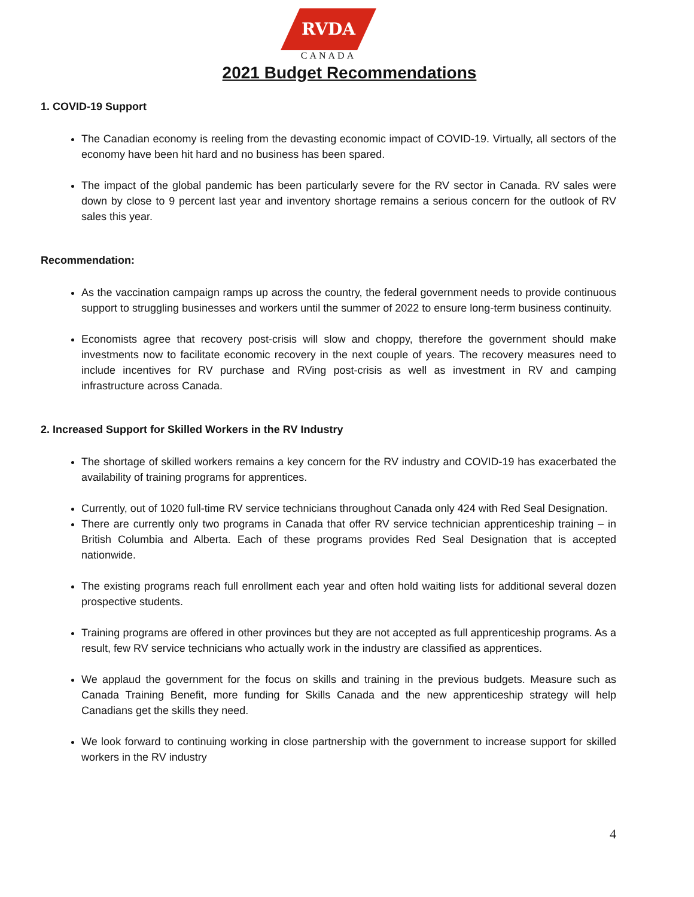RVDA
CANADA
2021 Budget Recommendations
1. COVID-19 Support
The Canadian economy is reeling from the devasting economic impact of COVID-19. Virtually, all sectors of the economy have been hit hard and no business has been spared.
The impact of the global pandemic has been particularly severe for the RV sector in Canada. RV sales were down by close to 9 percent last year and inventory shortage remains a serious concern for the outlook of RV sales this year.
Recommendation:
As the vaccination campaign ramps up across the country, the federal government needs to provide continuous support to struggling businesses and workers until the summer of 2022 to ensure long-term business continuity.
Economists agree that recovery post-crisis will slow and choppy, therefore the government should make investments now to facilitate economic recovery in the next couple of years. The recovery measures need to include incentives for RV purchase and RVing post-crisis as well as investment in RV and camping infrastructure across Canada.
2. Increased Support for Skilled Workers in the RV Industry
The shortage of skilled workers remains a key concern for the RV industry and COVID-19 has exacerbated the availability of training programs for apprentices.
Currently, out of 1020 full-time RV service technicians throughout Canada only 424 with Red Seal Designation.
There are currently only two programs in Canada that offer RV service technician apprenticeship training – in British Columbia and Alberta. Each of these programs provides Red Seal Designation that is accepted nationwide.
The existing programs reach full enrollment each year and often hold waiting lists for additional several dozen prospective students.
Training programs are offered in other provinces but they are not accepted as full apprenticeship programs. As a result, few RV service technicians who actually work in the industry are classified as apprentices.
We applaud the government for the focus on skills and training in the previous budgets. Measure such as Canada Training Benefit, more funding for Skills Canada and the new apprenticeship strategy will help Canadians get the skills they need.
We look forward to continuing working in close partnership with the government to increase support for skilled workers in the RV industry
4